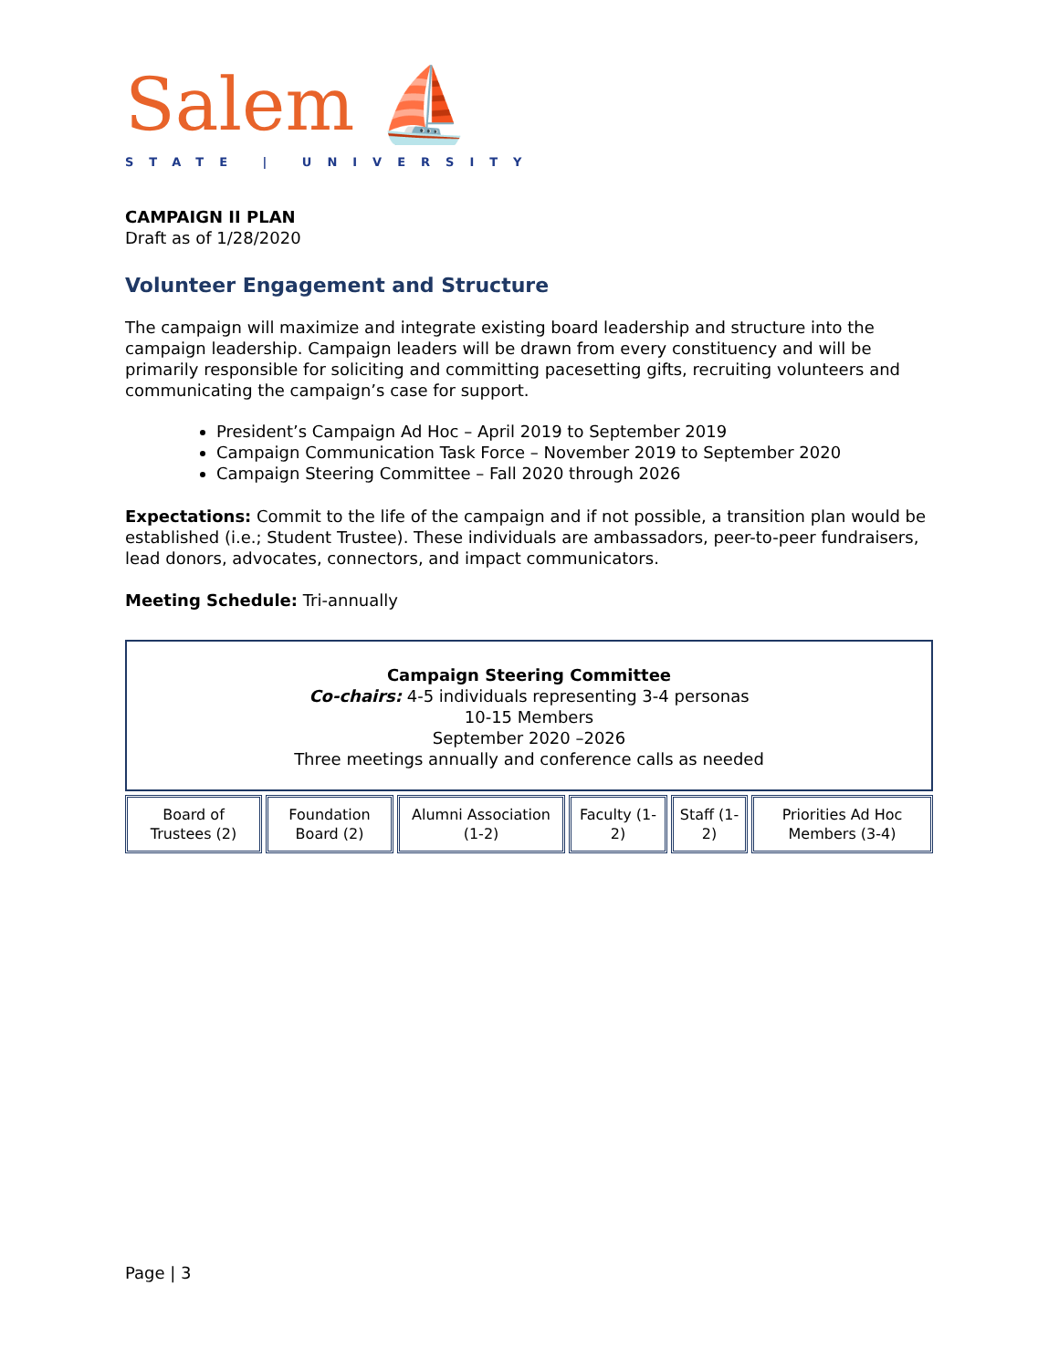Salem ⛵
STATE | UNIVERSITY
CAMPAIGN II PLAN
Draft as of 1/28/2020
Volunteer Engagement and Structure
The campaign will maximize and integrate existing board leadership and structure into the campaign leadership. Campaign leaders will be drawn from every constituency and will be primarily responsible for soliciting and committing pacesetting gifts, recruiting volunteers and communicating the campaign’s case for support.
President’s Campaign Ad Hoc – April 2019 to September 2019
Campaign Communication Task Force – November 2019 to September 2020
Campaign Steering Committee – Fall 2020 through 2026
Expectations: Commit to the life of the campaign and if not possible, a transition plan would be established (i.e.; Student Trustee). These individuals are ambassadors, peer-to-peer fundraisers, lead donors, advocates, connectors, and impact communicators.
Meeting Schedule: Tri-annually
Campaign Steering Committee
Co-chairs: 4-5 individuals representing 3-4 personas
10-15 Members
September 2020 –2026
Three meetings annually and conference calls as needed
Board of Trustees (2)
Foundation Board (2)
Alumni Association (1-2)
Faculty (1-2)
Staff (1-2)
Priorities Ad Hoc Members (3-4)
Page | 3